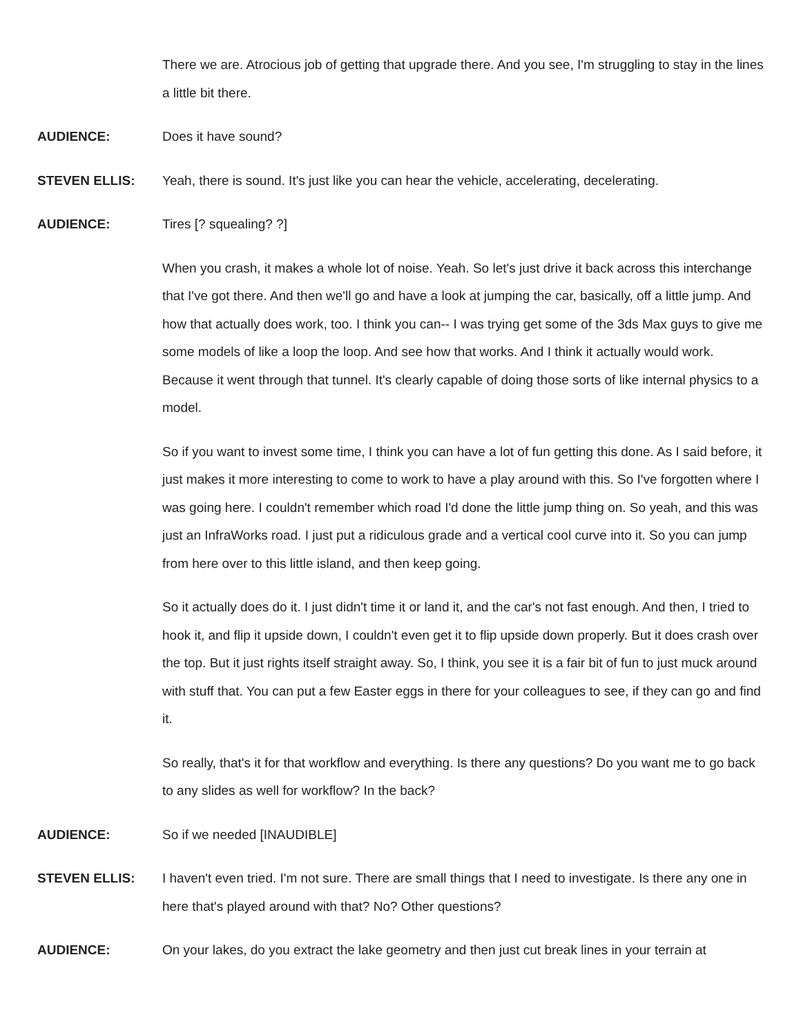There we are. Atrocious job of getting that upgrade there. And you see, I'm struggling to stay in the lines a little bit there.
AUDIENCE: Does it have sound?
STEVEN ELLIS: Yeah, there is sound. It's just like you can hear the vehicle, accelerating, decelerating.
AUDIENCE: Tires [? squealing? ?]
When you crash, it makes a whole lot of noise. Yeah. So let's just drive it back across this interchange that I've got there. And then we'll go and have a look at jumping the car, basically, off a little jump. And how that actually does work, too. I think you can-- I was trying get some of the 3ds Max guys to give me some models of like a loop the loop. And see how that works. And I think it actually would work. Because it went through that tunnel. It's clearly capable of doing those sorts of like internal physics to a model.
So if you want to invest some time, I think you can have a lot of fun getting this done. As I said before, it just makes it more interesting to come to work to have a play around with this. So I've forgotten where I was going here. I couldn't remember which road I'd done the little jump thing on. So yeah, and this was just an InfraWorks road. I just put a ridiculous grade and a vertical cool curve into it. So you can jump from here over to this little island, and then keep going.
So it actually does do it. I just didn't time it or land it, and the car's not fast enough. And then, I tried to hook it, and flip it upside down, I couldn't even get it to flip upside down properly. But it does crash over the top. But it just rights itself straight away. So, I think, you see it is a fair bit of fun to just muck around with stuff that. You can put a few Easter eggs in there for your colleagues to see, if they can go and find it.
So really, that's it for that workflow and everything. Is there any questions? Do you want me to go back to any slides as well for workflow? In the back?
AUDIENCE: So if we needed [INAUDIBLE]
STEVEN ELLIS: I haven't even tried. I'm not sure. There are small things that I need to investigate. Is there any one in here that's played around with that? No? Other questions?
AUDIENCE: On your lakes, do you extract the lake geometry and then just cut break lines in your terrain at